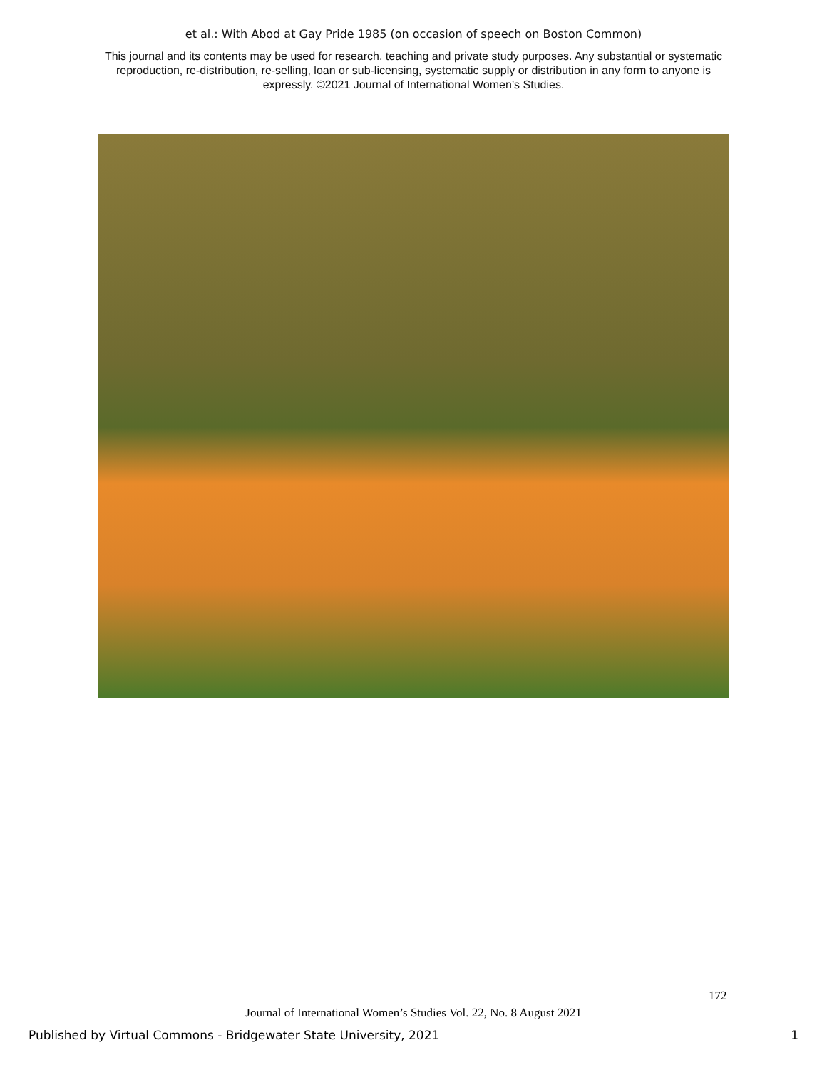et al.: With Abod at Gay Pride 1985 (on occasion of speech on Boston Common)
This journal and its contents may be used for research, teaching and private study purposes. Any substantial or systematic reproduction, re-distribution, re-selling, loan or sub-licensing, systematic supply or distribution in any form to anyone is expressly. ©2021 Journal of International Women’s Studies.
172
Journal of International Women’s Studies Vol. 22, No. 8 August 2021
Published by Virtual Commons - Bridgewater State University, 2021 1